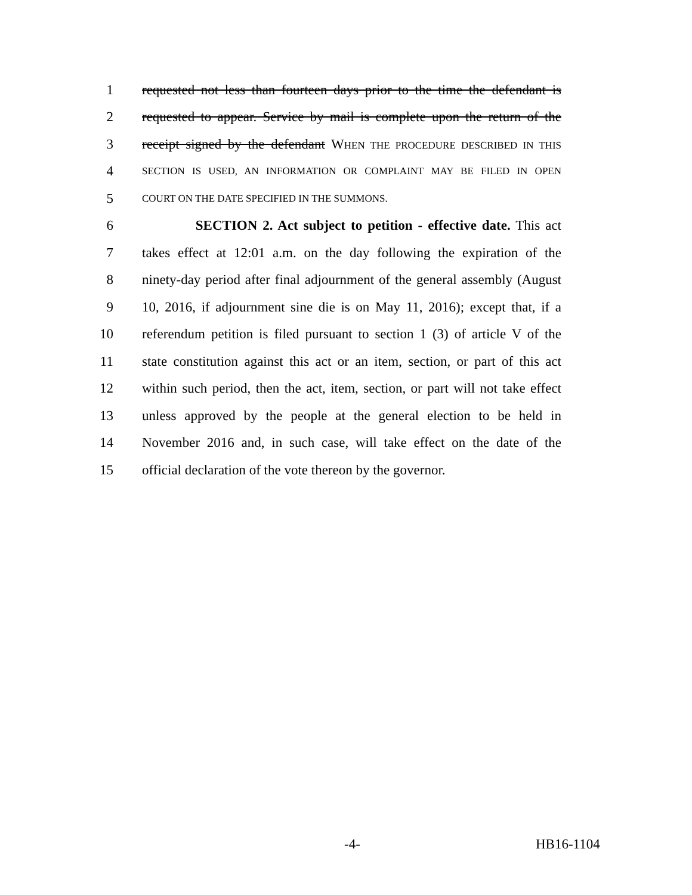1 requested not less than fourteen days prior to the time the defendant is
2 requested to appear. Service by mail is complete upon the return of the
3 receipt signed by the defendant WHEN THE PROCEDURE DESCRIBED IN THIS
4 SECTION IS USED, AN INFORMATION OR COMPLAINT MAY BE FILED IN OPEN
5 COURT ON THE DATE SPECIFIED IN THE SUMMONS.
6 SECTION 2. Act subject to petition - effective date. This act
7 takes effect at 12:01 a.m. on the day following the expiration of the
8 ninety-day period after final adjournment of the general assembly (August
9 10, 2016, if adjournment sine die is on May 11, 2016); except that, if a
10 referendum petition is filed pursuant to section 1 (3) of article V of the
11 state constitution against this act or an item, section, or part of this act
12 within such period, then the act, item, section, or part will not take effect
13 unless approved by the people at the general election to be held in
14 November 2016 and, in such case, will take effect on the date of the
15 official declaration of the vote thereon by the governor.
-4- HB16-1104